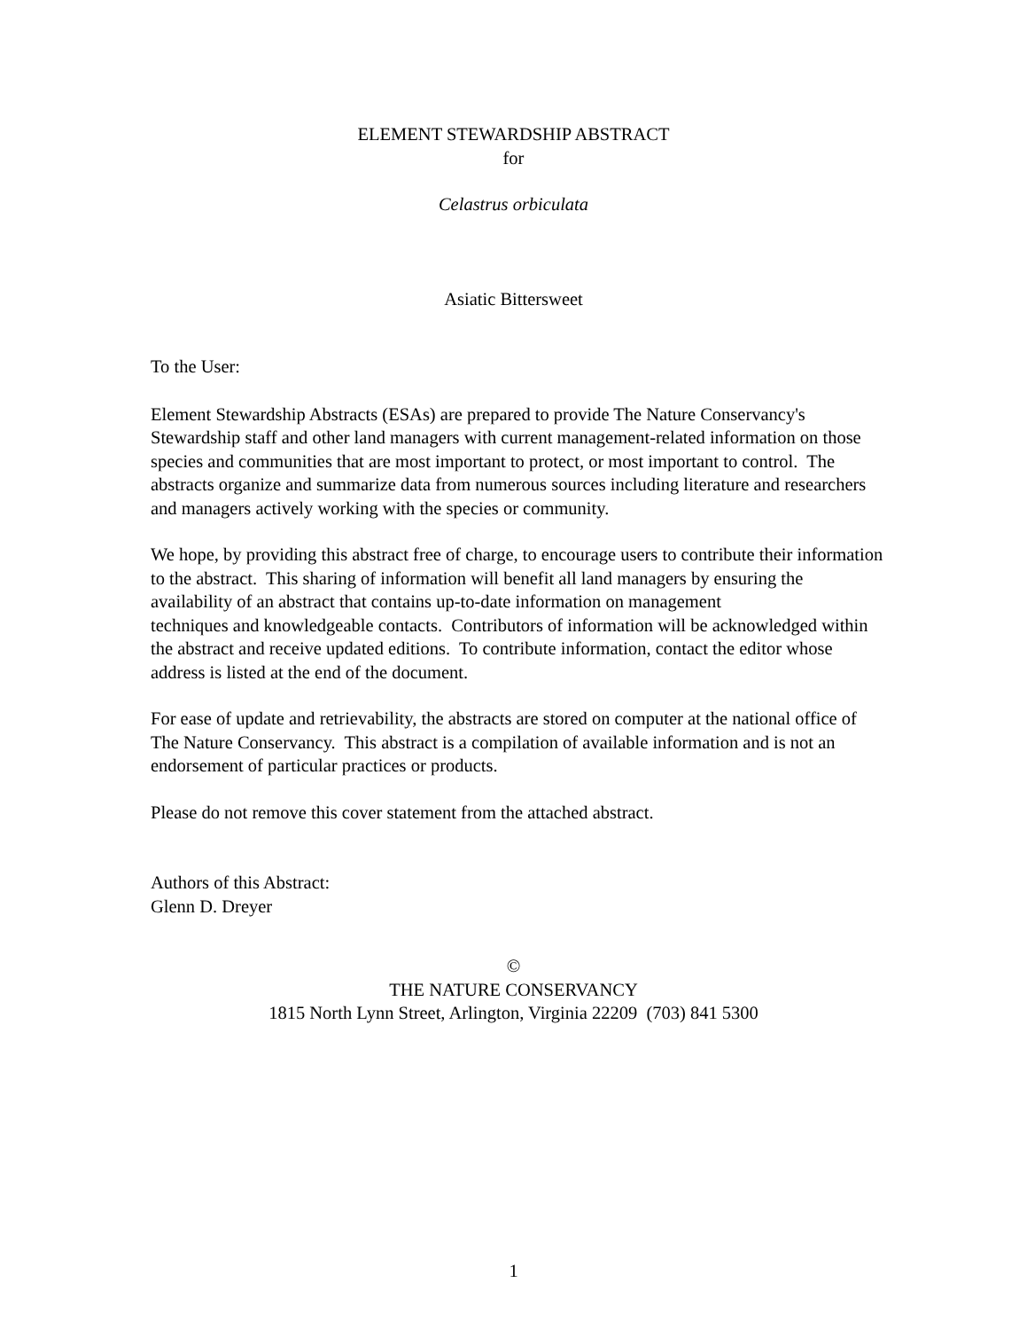ELEMENT STEWARDSHIP ABSTRACT
for
Celastrus orbiculata
Asiatic Bittersweet
To the User:
Element Stewardship Abstracts (ESAs) are prepared to provide The Nature Conservancy's
Stewardship staff and other land managers with current management-related information on those species and communities that are most important to protect, or most important to control. The abstracts organize and summarize data from numerous sources including literature and researchers and managers actively working with the species or community.
We hope, by providing this abstract free of charge, to encourage users to contribute their information to the abstract. This sharing of information will benefit all land managers by ensuring the availability of an abstract that contains up-to-date information on management
techniques and knowledgeable contacts. Contributors of information will be acknowledged within the abstract and receive updated editions. To contribute information, contact the editor whose address is listed at the end of the document.
For ease of update and retrievability, the abstracts are stored on computer at the national office of The Nature Conservancy. This abstract is a compilation of available information and is not an endorsement of particular practices or products.
Please do not remove this cover statement from the attached abstract.
Authors of this Abstract:
Glenn D. Dreyer
©
THE NATURE CONSERVANCY
1815 North Lynn Street, Arlington, Virginia 22209 (703) 841 5300
1